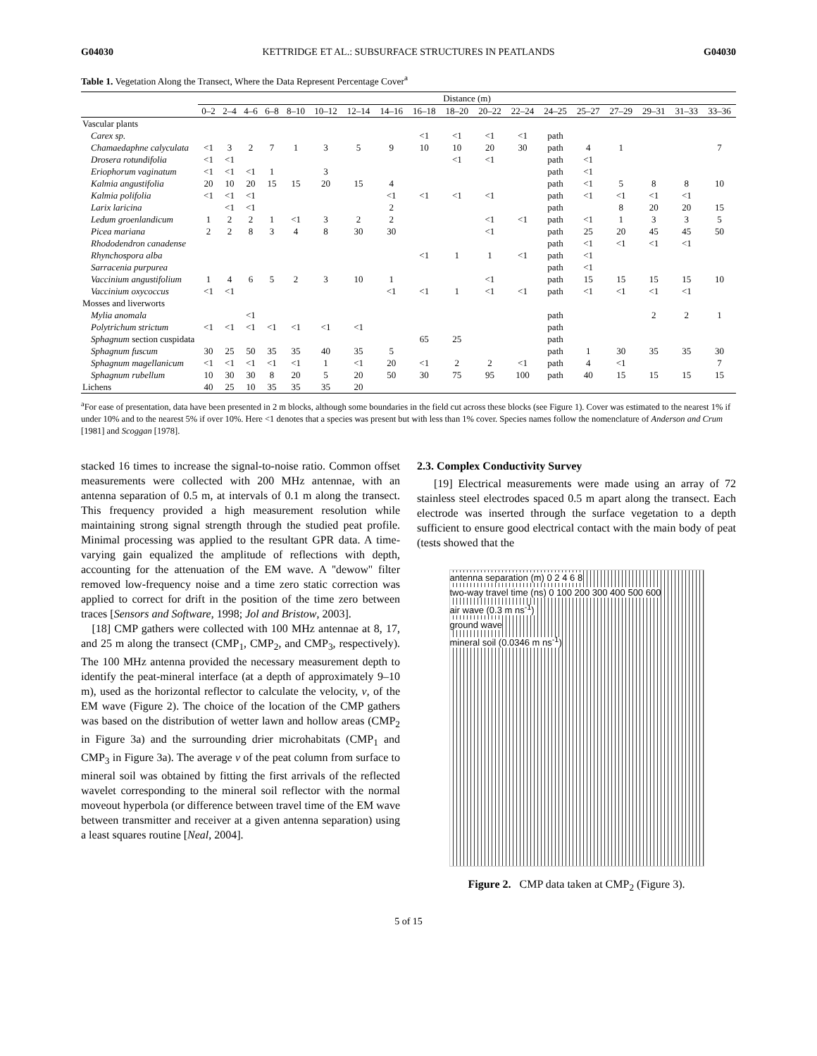G04030 KETTRIDGE ET AL.: SUBSURFACE STRUCTURES IN PEATLANDS G04030
Table 1. Vegetation Along the Transect, Where the Data Represent Percentage Cover<sup>a</sup>
| | Distance (m) | | | | | | | | | | | | | | | | | |
| --- | --- | --- | --- | --- | --- | --- | --- | --- | --- | --- | --- | --- | --- | --- | --- | --- | --- | --- |
| | 0–2 | 2–4 | 4–6 | 6–8 | 8–10 | 10–12 | 12–14 | 14–16 | 16–18 | 18–20 | 20–22 | 22–24 | 24–25 | 25–27 | 27–29 | 29–31 | 31–33 | 33–36 |
| Vascular plants | | | | | | | | | | | | | | | | | | |
| Carex sp. | | | | | | | | | <1 | <1 | <1 | <1 | path | | | | | |
| Chamaedaphne calyculata | <1 | 3 | 2 | 7 | 1 | 3 | 5 | 9 | 10 | 10 | 20 | 30 | path | 4 | 1 | | | 7 |
| Drosera rotundifolia | <1 | <1 | | | | | | | | <1 | <1 | | path | <1 | | | | |
| Eriophorum vaginatum | <1 | <1 | <1 | 1 | | 3 | | | | | | | path | <1 | | | | |
| Kalmia angustifolia | 20 | 10 | 20 | 15 | 15 | 20 | 15 | 4 | | | | | path | <1 | 5 | 8 | 8 | 10 |
| Kalmia polifolia | <1 | <1 | <1 | | | | | <1 | <1 | <1 | <1 | | path | <1 | <1 | <1 | <1 | |
| Larix laricina | | <1 | <1 | | | | | 2 | | | | | path | | 8 | 20 | 20 | 15 |
| Ledum groenlandicum | 1 | 2 | 2 | 1 | <1 | 3 | 2 | 2 | | | <1 | <1 | path | <1 | 1 | 3 | 3 | 5 |
| Picea mariana | 2 | 2 | 8 | 3 | 4 | 8 | 30 | 30 | | | <1 | | path | 25 | 20 | 45 | 45 | 50 |
| Rhododendron canadense | | | | | | | | | | | | | path | <1 | <1 | <1 | <1 | |
| Rhynchospora alba | | | | | | | | | <1 | 1 | 1 | <1 | path | <1 | | | | |
| Sarracenia purpurea | | | | | | | | | | | | | path | <1 | | | | |
| Vaccinium angustifolium | 1 | 4 | 6 | 5 | 2 | 3 | 10 | 1 | | | <1 | | path | 15 | 15 | 15 | 15 | 10 |
| Vaccinium oxycoccus | <1 | <1 | | | | | | <1 | <1 | 1 | <1 | <1 | path | <1 | <1 | <1 | <1 | |
| Mosses and liverworts | | | | | | | | | | | | | | | | | | |
| Mylia anomala | | | <1 | | | | | | | | | | path | | | 2 | 2 | 1 |
| Polytrichum strictum | <1 | <1 | <1 | <1 | <1 | <1 | <1 | | | | | | path | | | | | |
| Sphagnum section cuspidata | | | | | | | | | 65 | 25 | | | path | | | | | |
| Sphagnum fuscum | 30 | 25 | 50 | 35 | 35 | 40 | 35 | 5 | | | | | path | 1 | 30 | 35 | 35 | 30 |
| Sphagnum magellanicum | <1 | <1 | <1 | <1 | <1 | 1 | <1 | 20 | <1 | 2 | 2 | <1 | path | 4 | <1 | | | 7 |
| Sphagnum rubellum | 10 | 30 | 30 | 8 | 20 | 5 | 20 | 50 | 30 | 75 | 95 | 100 | path | 40 | 15 | 15 | 15 | 15 |
| Lichens | 40 | 25 | 10 | 35 | 35 | 35 | 20 | | | | | | | | | | | |
<sup>a</sup> For ease of presentation, data have been presented in 2 m blocks, although some boundaries in the field cut across these blocks (see Figure 1). Cover was estimated to the nearest 1% if under 10% and to the nearest 5% if over 10%. Here <1 denotes that a species was present but with less than 1% cover. Species names follow the nomenclature of Anderson and Crum [1981] and Scoggan [1978].
stacked 16 times to increase the signal-to-noise ratio. Common offset measurements were collected with 200 MHz antennae, with an antenna separation of 0.5 m, at intervals of 0.1 m along the transect. This frequency provided a high measurement resolution while maintaining strong signal strength through the studied peat profile. Minimal processing was applied to the resultant GPR data. A time-varying gain equalized the amplitude of reflections with depth, accounting for the attenuation of the EM wave. A ''dewow'' filter removed low-frequency noise and a time zero static correction was applied to correct for drift in the position of the time zero between traces [Sensors and Software, 1998; Jol and Bristow, 2003].
[18] CMP gathers were collected with 100 MHz antennae at 8, 17, and 25 m along the transect (CMP<sub>1</sub>, CMP<sub>2</sub>, and CMP<sub>3</sub>, respectively). The 100 MHz antenna provided the necessary measurement depth to identify the peat-mineral interface (at a depth of approximately 9–10 m), used as the horizontal reflector to calculate the velocity, v, of the EM wave (Figure 2). The choice of the location of the CMP gathers was based on the distribution of wetter lawn and hollow areas (CMP<sub>2</sub> in Figure 3a) and the surrounding drier microhabitats (CMP<sub>1</sub> and CMP<sub>3</sub> in Figure 3a). The average v of the peat column from surface to mineral soil was obtained by fitting the first arrivals of the reflected wavelet corresponding to the mineral soil reflector with the normal moveout hyperbola (or difference between travel time of the EM wave between transmitter and receiver at a given antenna separation) using a least squares routine [Neal, 2004].
2.3. Complex Conductivity Survey
[19] Electrical measurements were made using an array of 72 stainless steel electrodes spaced 0.5 m apart along the transect. Each electrode was inserted through the surface vegetation to a depth sufficient to ensure good electrical contact with the main body of peat (tests showed that the
antenna separation (m) 0 2 4 6 8
two-way travel time (ns) 0 100 200 300 400 500 600
air wave (0.3 m ns<sup>-1</sup>)
ground wave
mineral soil (0.0346 m ns<sup>-1</sup>)
Figure 2. CMP data taken at CMP<sub>2</sub> (Figure 3).
5 of 15